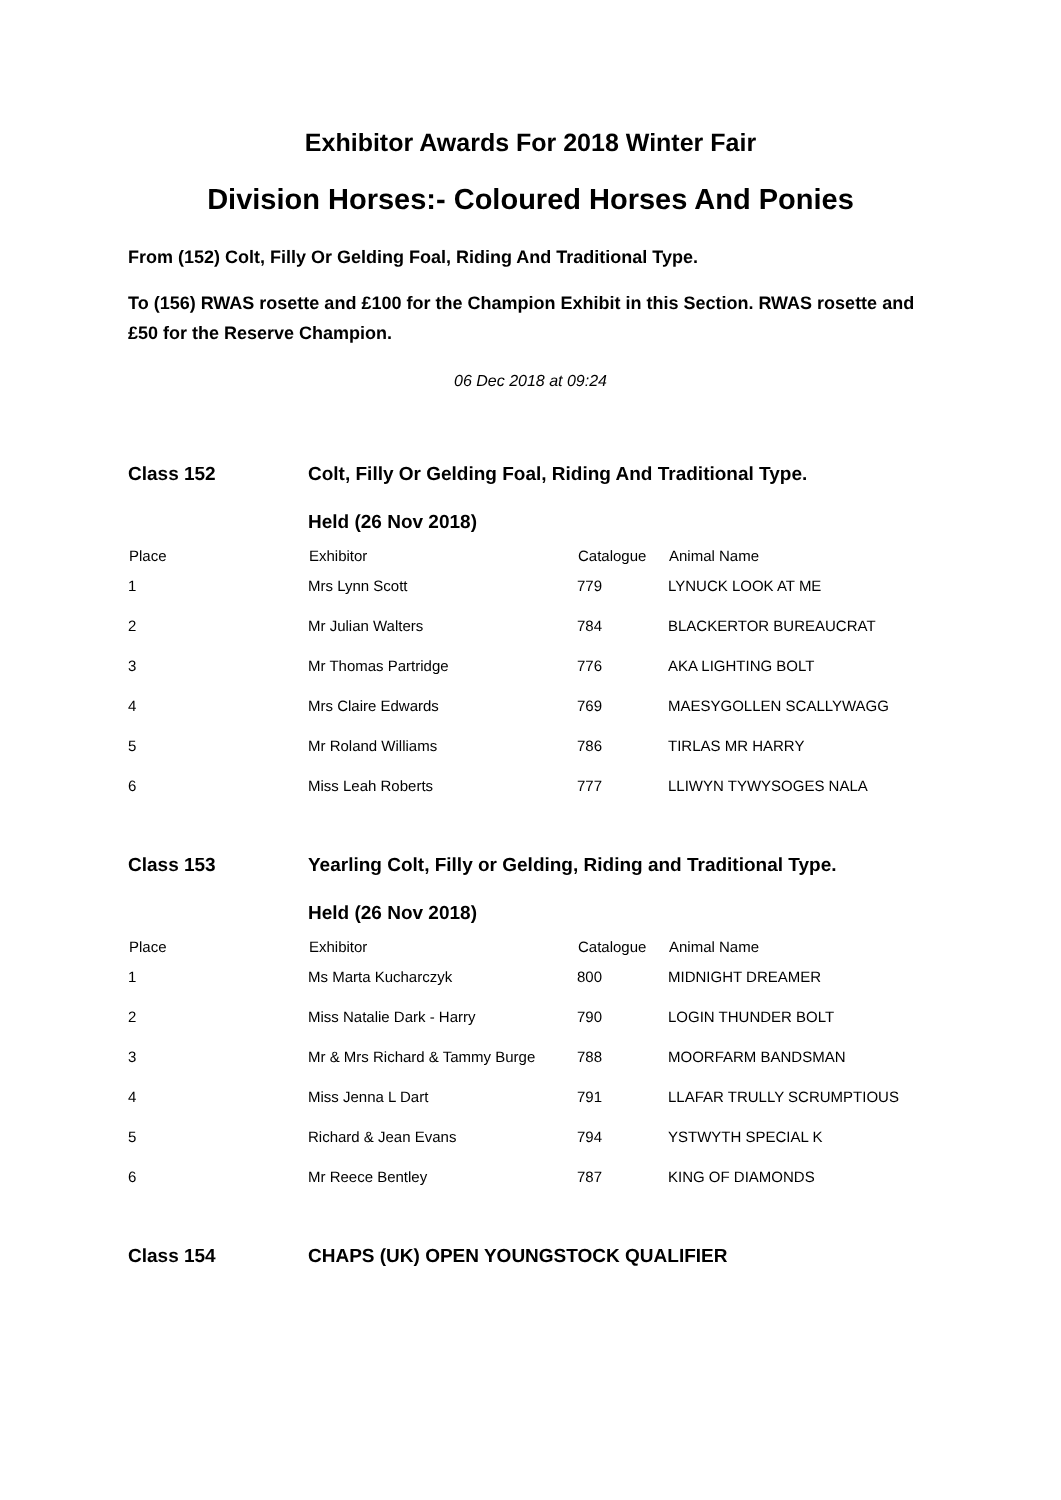Exhibitor Awards For 2018 Winter Fair
Division Horses:- Coloured Horses And Ponies
From (152) Colt, Filly Or Gelding Foal, Riding And Traditional Type.
To (156) RWAS rosette and £100 for the Champion Exhibit in this Section. RWAS rosette and £50 for the Reserve Champion.
06 Dec 2018 at 09:24
| Class 152 | Colt, Filly Or Gelding Foal, Riding And Traditional Type. | | |
| | Held (26 Nov 2018) | | |
| Place | Exhibitor | Catalogue | Animal Name |
| 1 | Mrs Lynn Scott | 779 | LYNUCK LOOK AT ME |
| 2 | Mr Julian Walters | 784 | BLACKERTOR BUREAUCRAT |
| 3 | Mr Thomas Partridge | 776 | AKA LIGHTING BOLT |
| 4 | Mrs Claire Edwards | 769 | MAESYGOLLEN SCALLYWAGG |
| 5 | Mr Roland Williams | 786 | TIRLAS MR HARRY |
| 6 | Miss Leah Roberts | 777 | LLIWYN TYWYSOGES NALA |
| Class 153 | Yearling Colt, Filly or Gelding, Riding and Traditional Type. | | |
| | Held (26 Nov 2018) | | |
| Place | Exhibitor | Catalogue | Animal Name |
| 1 | Ms Marta Kucharczyk | 800 | MIDNIGHT DREAMER |
| 2 | Miss Natalie Dark - Harry | 790 | LOGIN THUNDER BOLT |
| 3 | Mr & Mrs Richard & Tammy Burge | 788 | MOORFARM BANDSMAN |
| 4 | Miss Jenna L Dart | 791 | LLAFAR TRULLY SCRUMPTIOUS |
| 5 | Richard & Jean Evans | 794 | YSTWYTH SPECIAL K |
| 6 | Mr Reece Bentley | 787 | KING OF DIAMONDS |
| Class 154 | CHAPS (UK) OPEN YOUNGSTOCK QUALIFIER | | |